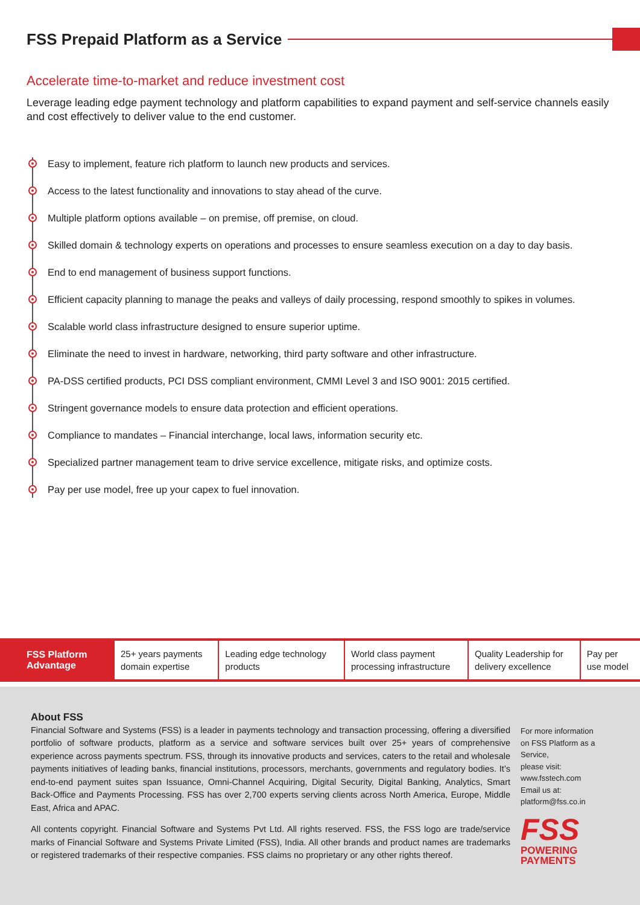FSS Prepaid Platform as a Service
Accelerate time-to-market and reduce investment cost
Leverage leading edge payment technology and platform capabilities to expand payment and self-service channels easily and cost effectively to deliver value to the end customer.
Easy to implement, feature rich platform to launch new products and services.
Access to the latest functionality and innovations to stay ahead of the curve.
Multiple platform options available – on premise, off premise, on cloud.
Skilled domain & technology experts on operations and processes to ensure seamless execution on a day to day basis.
End to end management of business support functions.
Efficient capacity planning to manage the peaks and valleys of daily processing, respond smoothly to spikes in volumes.
Scalable world class infrastructure designed to ensure superior uptime.
Eliminate the need to invest in hardware, networking, third party software and other infrastructure.
PA-DSS certified products, PCI DSS compliant environment, CMMI Level 3 and ISO 9001: 2015 certified.
Stringent governance models to ensure data protection and efficient operations.
Compliance to mandates – Financial interchange, local laws, information security etc.
Specialized partner management team to drive service excellence, mitigate risks, and optimize costs.
Pay per use model, free up your capex to fuel innovation.
| FSS Platform Advantage | 25+ years payments domain expertise | Leading edge technology products | World class payment processing infrastructure | Quality Leadership for delivery excellence | Pay per use model |
About FSS
Financial Software and Systems (FSS) is a leader in payments technology and transaction processing, offering a diversified portfolio of software products, platform as a service and software services built over 25+ years of comprehensive experience across payments spectrum. FSS, through its innovative products and services, caters to the retail and wholesale payments initiatives of leading banks, financial institutions, processors, merchants, governments and regulatory bodies. It’s end-to-end payment suites span Issuance, Omni-Channel Acquiring, Digital Security, Digital Banking, Analytics, Smart Back-Office and Payments Processing. FSS has over 2,700 experts serving clients across North America, Europe, Middle East, Africa and APAC.
All contents copyright. Financial Software and Systems Pvt Ltd. All rights reserved. FSS, the FSS logo are trade/service marks of Financial Software and Systems Private Limited (FSS), India. All other brands and product names are trademarks or registered trademarks of their respective companies. FSS claims no proprietary or any other rights thereof.
For more information on FSS Platform as a Service,
please visit:
www.fsstech.com
Email us at:
platform@fss.co.in
FSS
POWERING
PAYMENTS